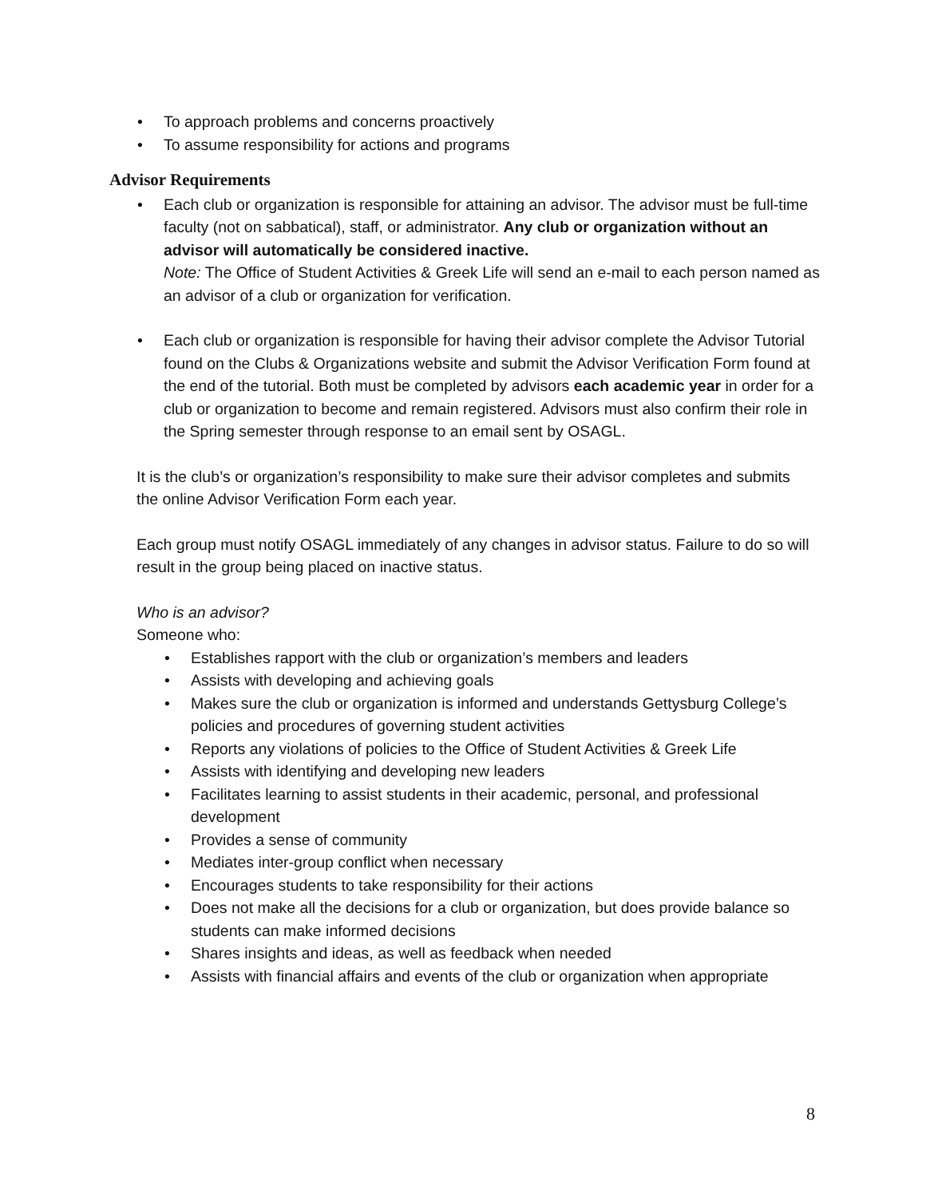• To approach problems and concerns proactively
• To assume responsibility for actions and programs
Advisor Requirements
• Each club or organization is responsible for attaining an advisor. The advisor must be full-time faculty (not on sabbatical), staff, or administrator. Any club or organization without an advisor will automatically be considered inactive.
Note: The Office of Student Activities & Greek Life will send an e-mail to each person named as an advisor of a club or organization for verification.
• Each club or organization is responsible for having their advisor complete the Advisor Tutorial found on the Clubs & Organizations website and submit the Advisor Verification Form found at the end of the tutorial. Both must be completed by advisors each academic year in order for a club or organization to become and remain registered. Advisors must also confirm their role in the Spring semester through response to an email sent by OSAGL.
It is the club’s or organization’s responsibility to make sure their advisor completes and submits the online Advisor Verification Form each year.
Each group must notify OSAGL immediately of any changes in advisor status. Failure to do so will result in the group being placed on inactive status.
Who is an advisor?
Someone who:
• Establishes rapport with the club or organization’s members and leaders
• Assists with developing and achieving goals
• Makes sure the club or organization is informed and understands Gettysburg College’s policies and procedures of governing student activities
• Reports any violations of policies to the Office of Student Activities & Greek Life
• Assists with identifying and developing new leaders
• Facilitates learning to assist students in their academic, personal, and professional development
• Provides a sense of community
• Mediates inter-group conflict when necessary
• Encourages students to take responsibility for their actions
• Does not make all the decisions for a club or organization, but does provide balance so students can make informed decisions
• Shares insights and ideas, as well as feedback when needed
• Assists with financial affairs and events of the club or organization when appropriate
8